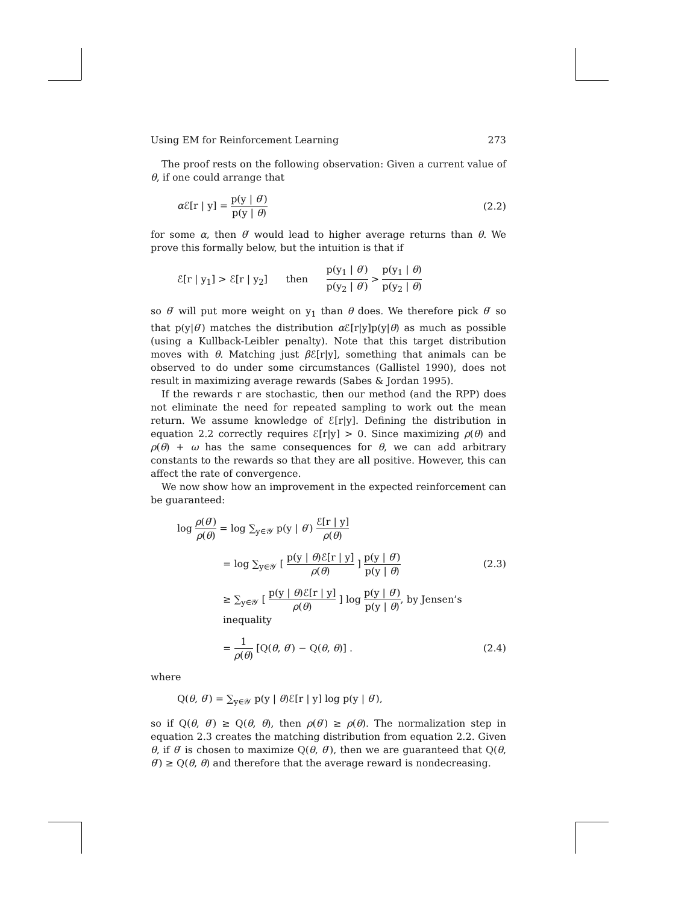Using EM for Reinforcement Learning 273
The proof rests on the following observation: Given a current value of θ, if one could arrange that
α ℰ[r | y] = p(y | θ′) p(y | θ) (2.2)
for some α, then θ′ would lead to higher average returns than θ. We prove this formally below, but the intuition is that if
ℰ[r | y<sub>1</sub>] > ℰ[r | y<sub>2</sub>] then p(y<sub>1</sub> | θ′) p(y<sub>2</sub> | θ′) > p(y<sub>1</sub> | θ) p(y<sub>2</sub> | θ)
so θ′ will put more weight on y<sub>1</sub> than θ does. We therefore pick θ′ so that p(y|θ′) matches the distribution α ℰ[r|y]p(y|θ) as much as possible (using a Kullback-Leibler penalty). Note that this target distribution moves with θ. Matching just β ℰ[r|y], something that animals can be observed to do under some circumstances (Gallistel 1990), does not result in maximizing average rewards (Sabes & Jordan 1995).
If the rewards r are stochastic, then our method (and the RPP) does not eliminate the need for repeated sampling to work out the mean return. We assume knowledge of ℰ[r|y]. Defining the distribution in equation 2.2 correctly requires ℰ[r|y] > 0. Since maximizing ρ(θ) and ρ(θ) + ω has the same consequences for θ, we can add arbitrary constants to the rewards so that they are all positive. However, this can affect the rate of convergence.
We now show how an improvement in the expected reinforcement can be guaranteed:
log ρ(θ′) ρ(θ) = log ∑<sub>y∈𝒴</sub> p(y | θ′) ℰ[r | y] ρ(θ)
= log ∑<sub>y∈𝒴</sub> [ p(y | θ)ℰ[r | y] ρ(θ) ] p(y | θ′) p(y | θ) (2.3)
≥ ∑<sub>y∈𝒴</sub> [ p(y | θ)ℰ[r | y] ρ(θ) ] log p(y | θ′) p(y | θ), by Jensen’s inequality
= 1 ρ(θ) [Q(θ, θ′) − Q(θ, θ)] . (2.4)
where
Q(θ, θ′) = ∑<sub>y∈𝒴</sub> p(y | θ)ℰ[r | y] log p(y | θ′),
so if Q(θ, θ′) ≥ Q(θ, θ), then ρ(θ′) ≥ ρ(θ). The normalization step in equation 2.3 creates the matching distribution from equation 2.2. Given θ, if θ′ is chosen to maximize Q(θ, θ′), then we are guaranteed that Q(θ, θ′) ≥ Q(θ, θ) and therefore that the average reward is nondecreasing.